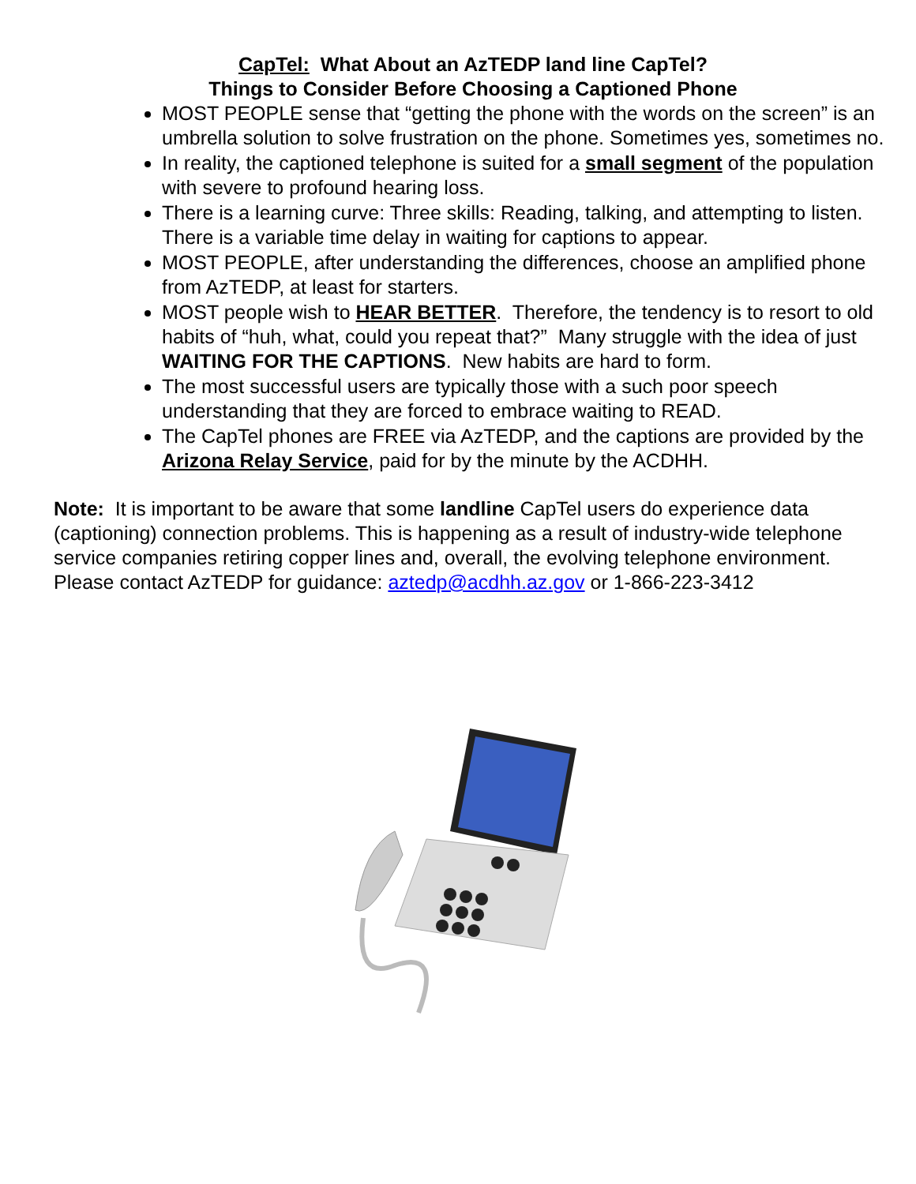CapTel: What About an AzTEDP land line CapTel?
Things to Consider Before Choosing a Captioned Phone
MOST PEOPLE sense that “getting the phone with the words on the screen” is an umbrella solution to solve frustration on the phone. Sometimes yes, sometimes no.
In reality, the captioned telephone is suited for a small segment of the population with severe to profound hearing loss.
There is a learning curve: Three skills: Reading, talking, and attempting to listen. There is a variable time delay in waiting for captions to appear.
MOST PEOPLE, after understanding the differences, choose an amplified phone from AzTEDP, at least for starters.
MOST people wish to HEAR BETTER. Therefore, the tendency is to resort to old habits of “huh, what, could you repeat that?” Many struggle with the idea of just WAITING FOR THE CAPTIONS. New habits are hard to form.
The most successful users are typically those with a such poor speech understanding that they are forced to embrace waiting to READ.
The CapTel phones are FREE via AzTEDP, and the captions are provided by the Arizona Relay Service, paid for by the minute by the ACDHH.
Note: It is important to be aware that some landline CapTel users do experience data (captioning) connection problems. This is happening as a result of industry-wide telephone service companies retiring copper lines and, overall, the evolving telephone environment. Please contact AzTEDP for guidance: aztedp@acdhh.az.gov or 1-866-223-3412